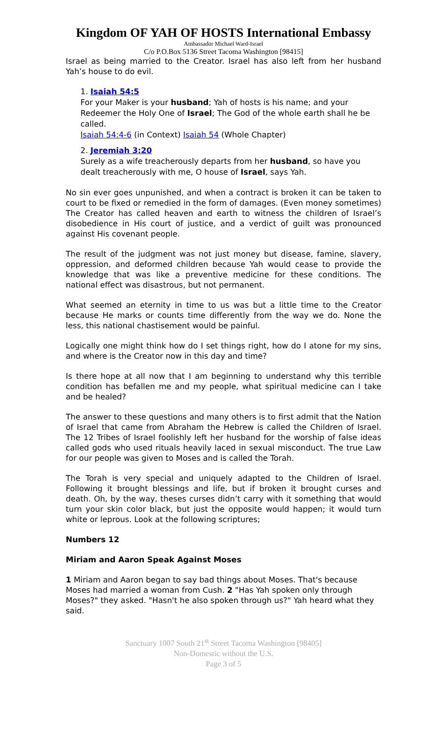Kingdom OF YAH OF HOSTS International Embassy
Ambassador Michael Ward-Israel
C/o P.O.Box 5136 Street Tacoma Washington [98415]
Israel as being married to the Creator. Israel has also left from her husband Yah’s house to do evil.
1. Isaiah 54:5
For your Maker is your husband; Yah of hosts is his name; and your Redeemer the Holy One of Israel; The God of the whole earth shall he be called.
Isaiah 54:4-6 (in Context) Isaiah 54 (Whole Chapter)
2. Jeremiah 3:20
Surely as a wife treacherously departs from her husband, so have you dealt treacherously with me, O house of Israel, says Yah.
No sin ever goes unpunished, and when a contract is broken it can be taken to court to be fixed or remedied in the form of damages. (Even money sometimes) The Creator has called heaven and earth to witness the children of Israel’s disobedience in His court of justice, and a verdict of guilt was pronounced against His covenant people.
The result of the judgment was not just money but disease, famine, slavery, oppression, and deformed children because Yah would cease to provide the knowledge that was like a preventive medicine for these conditions. The national effect was disastrous, but not permanent.
What seemed an eternity in time to us was but a little time to the Creator because He marks or counts time differently from the way we do. None the less, this national chastisement would be painful.
Logically one might think how do I set things right, how do I atone for my sins, and where is the Creator now in this day and time?
Is there hope at all now that I am beginning to understand why this terrible condition has befallen me and my people, what spiritual medicine can I take and be healed?
The answer to these questions and many others is to first admit that the Nation of Israel that came from Abraham the Hebrew is called the Children of Israel. The 12 Tribes of Israel foolishly left her husband for the worship of false ideas called gods who used rituals heavily laced in sexual misconduct. The true Law for our people was given to Moses and is called the Torah.
The Torah is very special and uniquely adapted to the Children of Israel. Following it brought blessings and life, but if broken it brought curses and death. Oh, by the way, theses curses didn’t carry with it something that would turn your skin color black, but just the opposite would happen; it would turn white or leprous. Look at the following scriptures;
Numbers 12
Miriam and Aaron Speak Against Moses
1 Miriam and Aaron began to say bad things about Moses. That's because Moses had married a woman from Cush. 2 "Has Yah spoken only through Moses?" they asked. "Hasn't he also spoken through us?" Yah heard what they said.
Sanctuary 1007 South 21<sup>st</sup> Street Tacoma Washington [98405]
Non-Domestic without the U.S.
Page 3 of 5